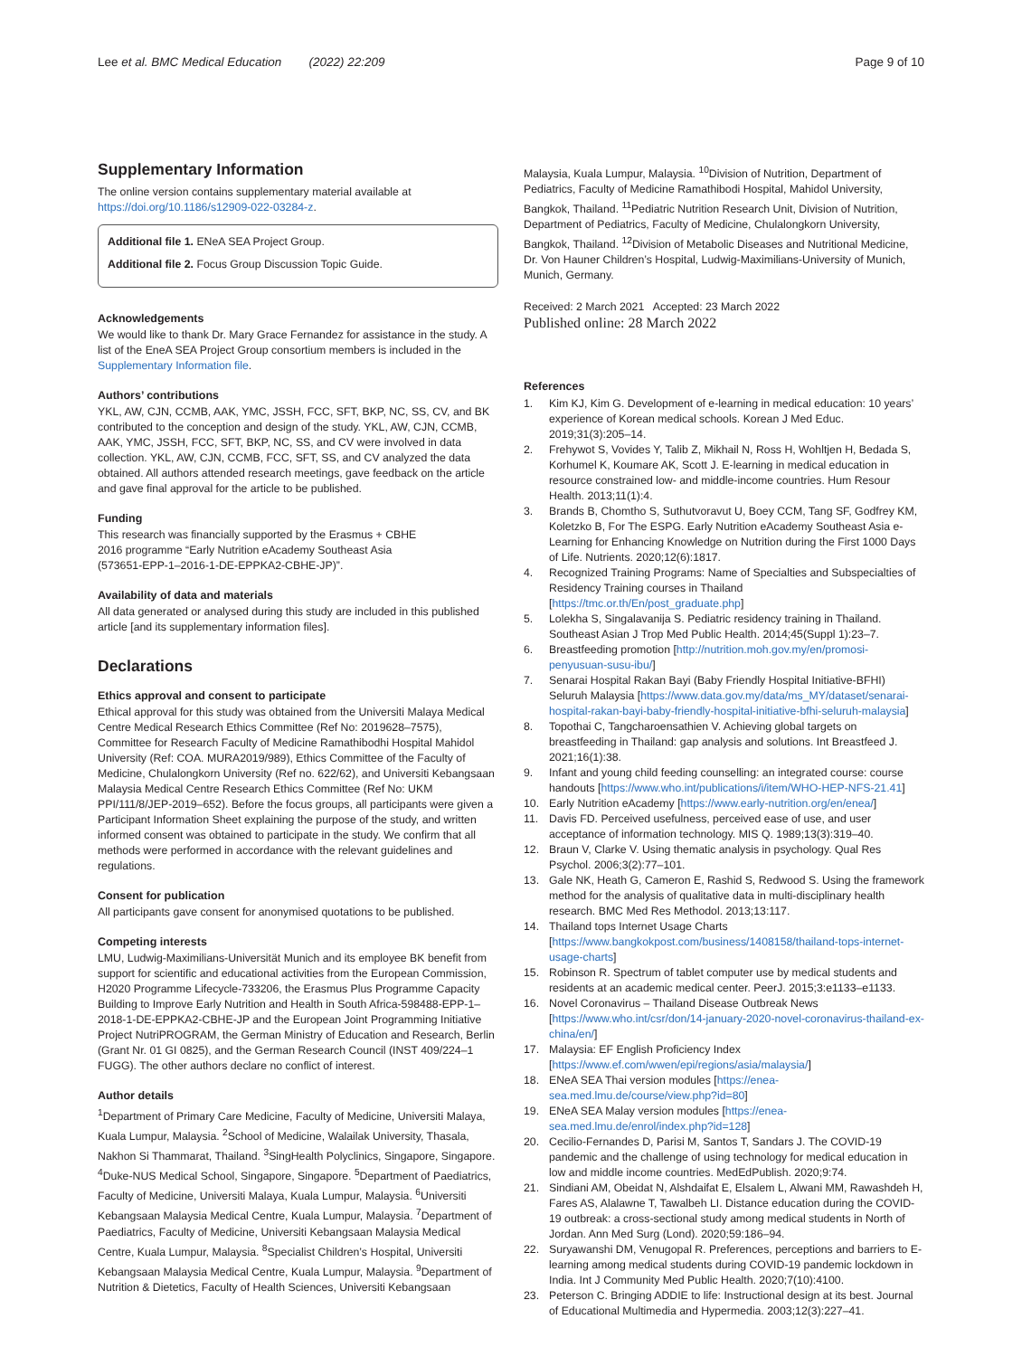Lee et al. BMC Medical Education (2022) 22:209 Page 9 of 10
Supplementary Information
The online version contains supplementary material available at https://doi.org/10.1186/s12909-022-03284-z.
Additional file 1. ENeA SEA Project Group.
Additional file 2. Focus Group Discussion Topic Guide.
Acknowledgements
We would like to thank Dr. Mary Grace Fernandez for assistance in the study. A list of the EneA SEA Project Group consortium members is included in the Supplementary Information file.
Authors’ contributions
YKL, AW, CJN, CCMB, AAK, YMC, JSSH, FCC, SFT, BKP, NC, SS, CV, and BK contributed to the conception and design of the study. YKL, AW, CJN, CCMB, AAK, YMC, JSSH, FCC, SFT, BKP, NC, SS, and CV were involved in data collection. YKL, AW, CJN, CCMB, FCC, SFT, SS, and CV analyzed the data obtained. All authors attended research meetings, gave feedback on the article and gave final approval for the article to be published.
Funding
This research was financially supported by the Erasmus + CBHE
2016 programme “Early Nutrition eAcademy Southeast Asia
(573651-EPP-1–2016-1-DE-EPPKA2-CBHE-JP)”.
Availability of data and materials
All data generated or analysed during this study are included in this published article [and its supplementary information files].
Declarations
Ethics approval and consent to participate
Ethical approval for this study was obtained from the Universiti Malaya Medical Centre Medical Research Ethics Committee (Ref No: 2019628–7575), Committee for Research Faculty of Medicine Ramathibodhi Hospital Mahidol University (Ref: COA. MURA2019/989), Ethics Committee of the Faculty of Medicine, Chulalongkorn University (Ref no. 622/62), and Universiti Kebangsaan Malaysia Medical Centre Research Ethics Committee (Ref No: UKM PPI/111/8/JEP-2019–652). Before the focus groups, all participants were given a Participant Information Sheet explaining the purpose of the study, and written informed consent was obtained to participate in the study. We confirm that all methods were performed in accordance with the relevant guidelines and regulations.
Consent for publication
All participants gave consent for anonymised quotations to be published.
Competing interests
LMU, Ludwig-Maximilians-Universität Munich and its employee BK benefit from support for scientific and educational activities from the European Commission, H2020 Programme Lifecycle-733206, the Erasmus Plus Programme Capacity Building to Improve Early Nutrition and Health in South Africa-598488-EPP-1–2018-1-DE-EPPKA2-CBHE-JP and the European Joint Programming Initiative Project NutriPROGRAM, the German Ministry of Education and Research, Berlin (Grant Nr. 01 GI 0825), and the German Research Council (INST 409/224–1 FUGG). The other authors declare no conflict of interest.
Author details
<sup>1</sup> Department of Primary Care Medicine, Faculty of Medicine, Universiti Malaya, Kuala Lumpur, Malaysia. <sup>2</sup>School of Medicine, Walailak University, Thasala, Nakhon Si Thammarat, Thailand. <sup>3</sup>SingHealth Polyclinics, Singapore, Singapore. <sup>4</sup>Duke-NUS Medical School, Singapore, Singapore. <sup>5</sup>Department of Paediatrics, Faculty of Medicine, Universiti Malaya, Kuala Lumpur, Malaysia. <sup>6</sup>Universiti Kebangsaan Malaysia Medical Centre, Kuala Lumpur, Malaysia. <sup>7</sup>Department of Paediatrics, Faculty of Medicine, Universiti Kebangsaan Malaysia Medical Centre, Kuala Lumpur, Malaysia. <sup>8</sup>Specialist Children’s Hospital, Universiti Kebangsaan Malaysia Medical Centre, Kuala Lumpur, Malaysia. <sup>9</sup>Department of Nutrition & Dietetics, Faculty of Health Sciences, Universiti Kebangsaan
Malaysia, Kuala Lumpur, Malaysia. <sup>10</sup>Division of Nutrition, Department of Pediatrics, Faculty of Medicine Ramathibodi Hospital, Mahidol University, Bangkok, Thailand. <sup>11</sup>Pediatric Nutrition Research Unit, Division of Nutrition, Department of Pediatrics, Faculty of Medicine, Chulalongkorn University, Bangkok, Thailand. <sup>12</sup>Division of Metabolic Diseases and Nutritional Medicine, Dr. Von Hauner Children’s Hospital, Ludwig-Maximilians-University of Munich, Munich, Germany.
Received: 2 March 2021 Accepted: 23 March 2022
Published online: 28 March 2022
References
1. Kim KJ, Kim G. Development of e-learning in medical education: 10 years’ experience of Korean medical schools. Korean J Med Educ. 2019;31(3):205–14.
2. Frehywot S, Vovides Y, Talib Z, Mikhail N, Ross H, Wohltjen H, Bedada S, Korhumel K, Koumare AK, Scott J. E-learning in medical education in resource constrained low- and middle-income countries. Hum Resour Health. 2013;11(1):4.
3. Brands B, Chomtho S, Suthutvoravut U, Boey CCM, Tang SF, Godfrey KM, Koletzko B, For The ESPG. Early Nutrition eAcademy Southeast Asia e-Learning for Enhancing Knowledge on Nutrition during the First 1000 Days of Life. Nutrients. 2020;12(6):1817.
4. Recognized Training Programs: Name of Specialties and Subspecialties of Residency Training courses in Thailand [https://tmc.or.th/En/post_graduate.php]
5. Lolekha S, Singalavanija S. Pediatric residency training in Thailand. Southeast Asian J Trop Med Public Health. 2014;45(Suppl 1):23–7.
6. Breastfeeding promotion [http://nutrition.moh.gov.my/en/promosi-penyusuan-susu-ibu/]
7. Senarai Hospital Rakan Bayi (Baby Friendly Hospital Initiative-BFHI) Seluruh Malaysia [https://www.data.gov.my/data/ms_MY/dataset/senarai-hospital-rakan-bayi-baby-friendly-hospital-initiative-bfhi-seluruh-malaysia]
8. Topothai C, Tangcharoensathien V. Achieving global targets on breastfeeding in Thailand: gap analysis and solutions. Int Breastfeed J. 2021;16(1):38.
9. Infant and young child feeding counselling: an integrated course: course handouts [https://www.who.int/publications/i/item/WHO-HEP-NFS-21.41]
10. Early Nutrition eAcademy [https://www.early-nutrition.org/en/enea/]
11. Davis FD. Perceived usefulness, perceived ease of use, and user acceptance of information technology. MIS Q. 1989;13(3):319–40.
12. Braun V, Clarke V. Using thematic analysis in psychology. Qual Res Psychol. 2006;3(2):77–101.
13. Gale NK, Heath G, Cameron E, Rashid S, Redwood S. Using the framework method for the analysis of qualitative data in multi-disciplinary health research. BMC Med Res Methodol. 2013;13:117.
14. Thailand tops Internet Usage Charts [https://www.bangkokpost.com/business/1408158/thailand-tops-internet-usage-charts]
15. Robinson R. Spectrum of tablet computer use by medical students and residents at an academic medical center. PeerJ. 2015;3:e1133–e1133.
16. Novel Coronavirus – Thailand Disease Outbreak News [https://www.who.int/csr/don/14-january-2020-novel-coronavirus-thailand-ex-china/en/]
17. Malaysia: EF English Proficiency Index [https://www.ef.com/wwen/epi/regions/asia/malaysia/]
18. ENeA SEA Thai version modules [https://enea-sea.med.lmu.de/course/view.php?id=80]
19. ENeA SEA Malay version modules [https://enea-sea.med.lmu.de/enrol/index.php?id=128]
20. Cecilio-Fernandes D, Parisi M, Santos T, Sandars J. The COVID-19 pandemic and the challenge of using technology for medical education in low and middle income countries. MedEdPublish. 2020;9:74.
21. Sindiani AM, Obeidat N, Alshdaifat E, Elsalem L, Alwani MM, Rawashdeh H, Fares AS, Alalawne T, Tawalbeh LI. Distance education during the COVID-19 outbreak: a cross-sectional study among medical students in North of Jordan. Ann Med Surg (Lond). 2020;59:186–94.
22. Suryawanshi DM, Venugopal R. Preferences, perceptions and barriers to E-learning among medical students during COVID-19 pandemic lockdown in India. Int J Community Med Public Health. 2020;7(10):4100.
23. Peterson C. Bringing ADDIE to life: Instructional design at its best. Journal of Educational Multimedia and Hypermedia. 2003;12(3):227–41.